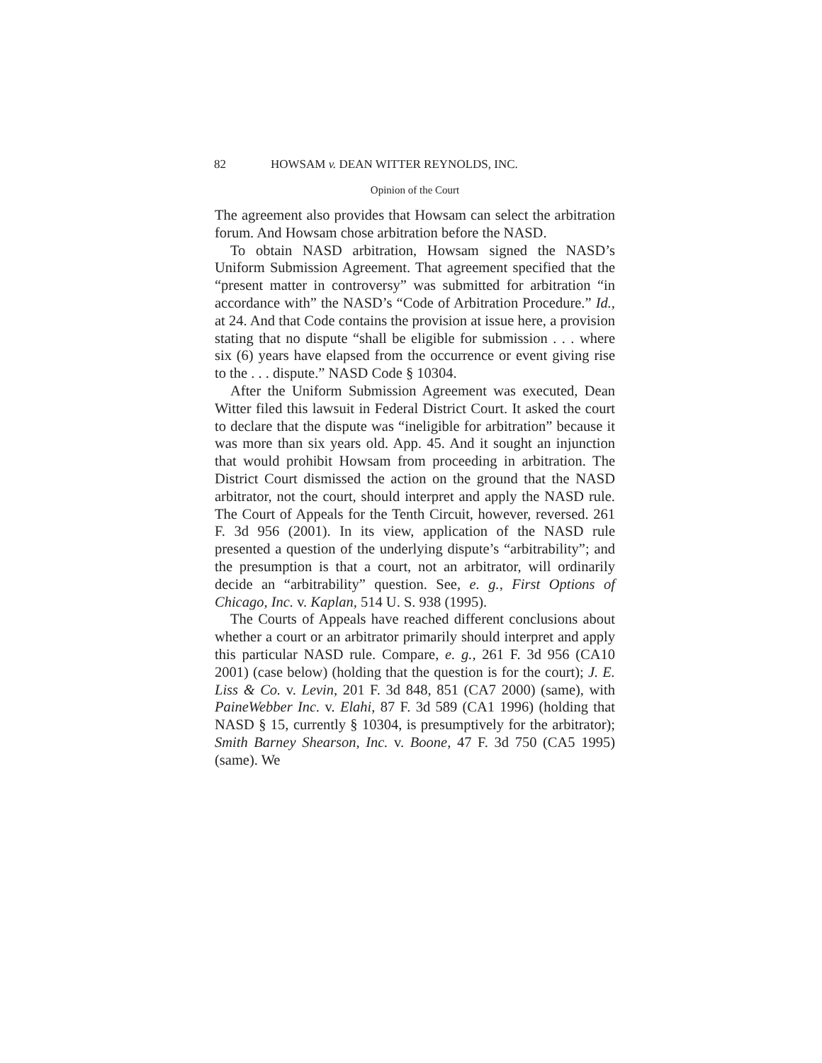82 HOWSAM v. DEAN WITTER REYNOLDS, INC.
Opinion of the Court
The agreement also provides that Howsam can select the arbitration forum. And Howsam chose arbitration before the NASD.
To obtain NASD arbitration, Howsam signed the NASD’s Uniform Submission Agreement. That agreement specified that the “present matter in controversy” was submitted for arbitration “in accordance with” the NASD’s “Code of Arbitration Procedure.” Id., at 24. And that Code contains the provision at issue here, a provision stating that no dispute “shall be eligible for submission . . . where six (6) years have elapsed from the occurrence or event giving rise to the . . . dispute.” NASD Code § 10304.
After the Uniform Submission Agreement was executed, Dean Witter filed this lawsuit in Federal District Court. It asked the court to declare that the dispute was “ineligible for arbitration” because it was more than six years old. App. 45. And it sought an injunction that would prohibit Howsam from proceeding in arbitration. The District Court dismissed the action on the ground that the NASD arbitrator, not the court, should interpret and apply the NASD rule. The Court of Appeals for the Tenth Circuit, however, reversed. 261 F. 3d 956 (2001). In its view, application of the NASD rule presented a question of the underlying dispute’s “arbitrability”; and the presumption is that a court, not an arbitrator, will ordinarily decide an “arbitrability” question. See, e. g., First Options of Chicago, Inc. v. Kaplan, 514 U. S. 938 (1995).
The Courts of Appeals have reached different conclusions about whether a court or an arbitrator primarily should interpret and apply this particular NASD rule. Compare, e. g., 261 F. 3d 956 (CA10 2001) (case below) (holding that the question is for the court); J. E. Liss & Co. v. Levin, 201 F. 3d 848, 851 (CA7 2000) (same), with PaineWebber Inc. v. Elahi, 87 F. 3d 589 (CA1 1996) (holding that NASD § 15, currently § 10304, is presumptively for the arbitrator); Smith Barney Shearson, Inc. v. Boone, 47 F. 3d 750 (CA5 1995) (same). We